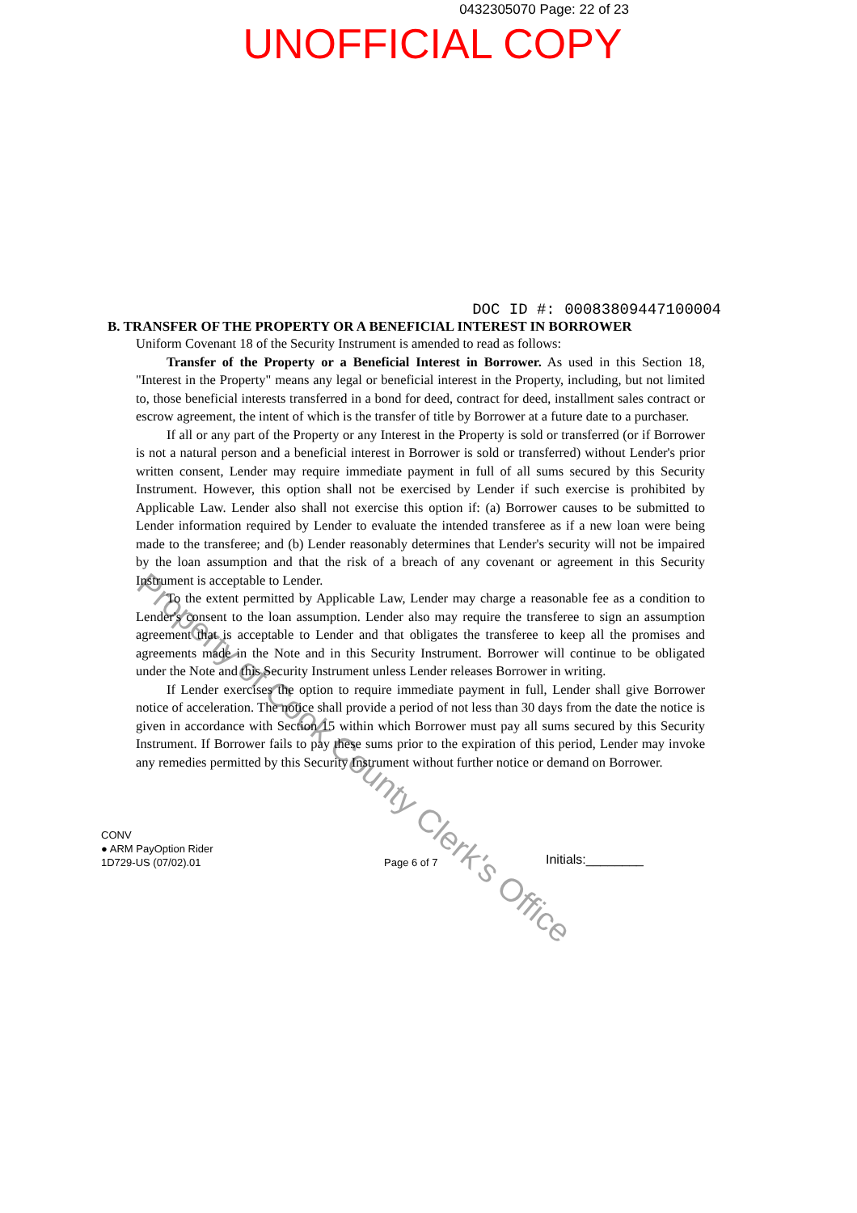0432305070 Page: 22 of 23
UNOFFICIAL COPY
DOC ID #: 00083809447100004
B. TRANSFER OF THE PROPERTY OR A BENEFICIAL INTEREST IN BORROWER
Uniform Covenant 18 of the Security Instrument is amended to read as follows:
Transfer of the Property or a Beneficial Interest in Borrower. As used in this Section 18, "Interest in the Property" means any legal or beneficial interest in the Property, including, but not limited to, those beneficial interests transferred in a bond for deed, contract for deed, installment sales contract or escrow agreement, the intent of which is the transfer of title by Borrower at a future date to a purchaser.
If all or any part of the Property or any Interest in the Property is sold or transferred (or if Borrower is not a natural person and a beneficial interest in Borrower is sold or transferred) without Lender's prior written consent, Lender may require immediate payment in full of all sums secured by this Security Instrument. However, this option shall not be exercised by Lender if such exercise is prohibited by Applicable Law. Lender also shall not exercise this option if: (a) Borrower causes to be submitted to Lender information required by Lender to evaluate the intended transferee as if a new loan were being made to the transferee; and (b) Lender reasonably determines that Lender's security will not be impaired by the loan assumption and that the risk of a breach of any covenant or agreement in this Security Instrument is acceptable to Lender.
To the extent permitted by Applicable Law, Lender may charge a reasonable fee as a condition to Lender's consent to the loan assumption. Lender also may require the transferee to sign an assumption agreement that is acceptable to Lender and that obligates the transferee to keep all the promises and agreements made in the Note and in this Security Instrument. Borrower will continue to be obligated under the Note and this Security Instrument unless Lender releases Borrower in writing.
If Lender exercises the option to require immediate payment in full, Lender shall give Borrower notice of acceleration. The notice shall provide a period of not less than 30 days from the date the notice is given in accordance with Section 15 within which Borrower must pay all sums secured by this Security Instrument. If Borrower fails to pay these sums prior to the expiration of this period, Lender may invoke any remedies permitted by this Security Instrument without further notice or demand on Borrower.
CONV
● ARM PayOption Rider
1D729-US (07/02).01
Page 6 of 7
Initials:________
Property of Cook County Clerk's Office